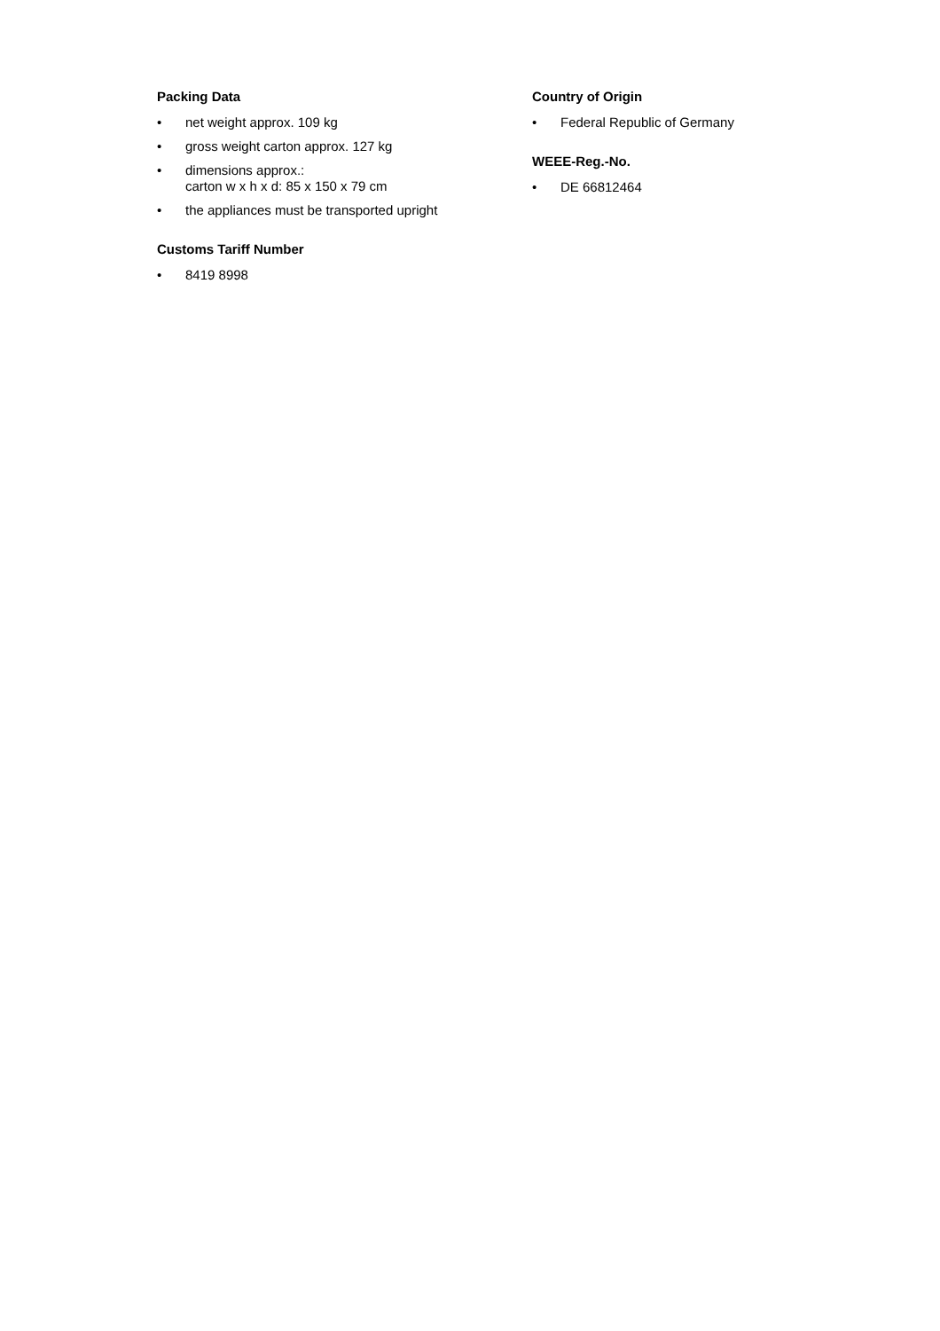Packing Data
• net weight approx. 109 kg
• gross weight carton approx. 127 kg
• dimensions approx.:
carton w x h x d: 85 x 150 x 79 cm
• the appliances must be transported upright
Customs Tariff Number
• 8419 8998
Country of Origin
• Federal Republic of Germany
WEEE-Reg.-No.
• DE 66812464